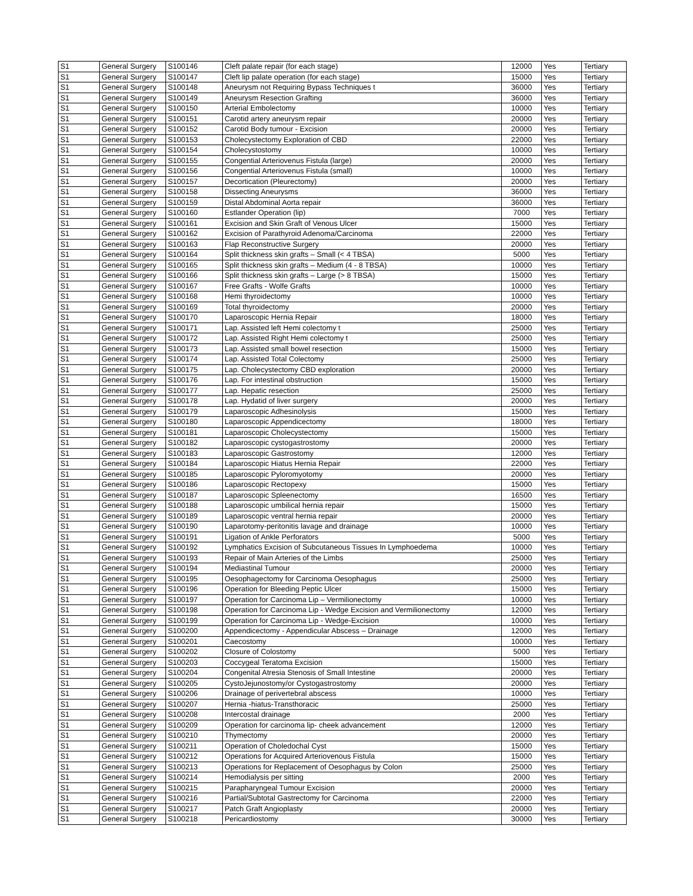| S1 | General Surgery | S100146 | Cleft palate repair (for each stage) | 12000 | Yes | Tertiary |
| S1 | General Surgery | S100147 | Cleft lip palate operation (for each stage) | 15000 | Yes | Tertiary |
| S1 | General Surgery | S100148 | Aneurysm not Requiring Bypass Techniques t | 36000 | Yes | Tertiary |
| S1 | General Surgery | S100149 | Aneurysm Resection Grafting | 36000 | Yes | Tertiary |
| S1 | General Surgery | S100150 | Arterial Embolectomy | 10000 | Yes | Tertiary |
| S1 | General Surgery | S100151 | Carotid artery aneurysm repair | 20000 | Yes | Tertiary |
| S1 | General Surgery | S100152 | Carotid Body tumour - Excision | 20000 | Yes | Tertiary |
| S1 | General Surgery | S100153 | Cholecystectomy Exploration of CBD | 22000 | Yes | Tertiary |
| S1 | General Surgery | S100154 | Cholecystostomy | 10000 | Yes | Tertiary |
| S1 | General Surgery | S100155 | Congential Arteriovenus Fistula (large) | 20000 | Yes | Tertiary |
| S1 | General Surgery | S100156 | Congential Arteriovenus Fistula (small) | 10000 | Yes | Tertiary |
| S1 | General Surgery | S100157 | Decortication (Pleurectomy) | 20000 | Yes | Tertiary |
| S1 | General Surgery | S100158 | Dissecting Aneurysms | 36000 | Yes | Tertiary |
| S1 | General Surgery | S100159 | Distal Abdominal Aorta repair | 36000 | Yes | Tertiary |
| S1 | General Surgery | S100160 | Estlander Operation (lip) | 7000 | Yes | Tertiary |
| S1 | General Surgery | S100161 | Excision and Skin Graft of Venous Ulcer | 15000 | Yes | Tertiary |
| S1 | General Surgery | S100162 | Excision of Parathyroid Adenoma/Carcinoma | 22000 | Yes | Tertiary |
| S1 | General Surgery | S100163 | Flap Reconstructive Surgery | 20000 | Yes | Tertiary |
| S1 | General Surgery | S100164 | Split thickness skin grafts – Small (< 4 TBSA) | 5000 | Yes | Tertiary |
| S1 | General Surgery | S100165 | Split thickness skin grafts – Medium (4 - 8 TBSA) | 10000 | Yes | Tertiary |
| S1 | General Surgery | S100166 | Split thickness skin grafts – Large (> 8 TBSA) | 15000 | Yes | Tertiary |
| S1 | General Surgery | S100167 | Free Grafts - Wolfe Grafts | 10000 | Yes | Tertiary |
| S1 | General Surgery | S100168 | Hemi thyroidectomy | 10000 | Yes | Tertiary |
| S1 | General Surgery | S100169 | Total thyroidectomy | 20000 | Yes | Tertiary |
| S1 | General Surgery | S100170 | Laparoscopic Hernia Repair | 18000 | Yes | Tertiary |
| S1 | General Surgery | S100171 | Lap. Assisted left Hemi colectomy t | 25000 | Yes | Tertiary |
| S1 | General Surgery | S100172 | Lap. Assisted Right Hemi colectomy t | 25000 | Yes | Tertiary |
| S1 | General Surgery | S100173 | Lap. Assisted small bowel resection | 15000 | Yes | Tertiary |
| S1 | General Surgery | S100174 | Lap. Assisted Total Colectomy | 25000 | Yes | Tertiary |
| S1 | General Surgery | S100175 | Lap. Cholecystectomy CBD exploration | 20000 | Yes | Tertiary |
| S1 | General Surgery | S100176 | Lap. For intestinal obstruction | 15000 | Yes | Tertiary |
| S1 | General Surgery | S100177 | Lap. Hepatic resection | 25000 | Yes | Tertiary |
| S1 | General Surgery | S100178 | Lap. Hydatid of liver surgery | 20000 | Yes | Tertiary |
| S1 | General Surgery | S100179 | Laparoscopic Adhesinolysis | 15000 | Yes | Tertiary |
| S1 | General Surgery | S100180 | Laparoscopic Appendicectomy | 18000 | Yes | Tertiary |
| S1 | General Surgery | S100181 | Laparoscopic Cholecystectomy | 15000 | Yes | Tertiary |
| S1 | General Surgery | S100182 | Laparoscopic cystogastrostomy | 20000 | Yes | Tertiary |
| S1 | General Surgery | S100183 | Laparoscopic Gastrostomy | 12000 | Yes | Tertiary |
| S1 | General Surgery | S100184 | Laparoscopic Hiatus Hernia Repair | 22000 | Yes | Tertiary |
| S1 | General Surgery | S100185 | Laparoscopic Pyloromyotomy | 20000 | Yes | Tertiary |
| S1 | General Surgery | S100186 | Laparoscopic Rectopexy | 15000 | Yes | Tertiary |
| S1 | General Surgery | S100187 | Laparoscopic Spleenectomy | 16500 | Yes | Tertiary |
| S1 | General Surgery | S100188 | Laparoscopic umbilical hernia repair | 15000 | Yes | Tertiary |
| S1 | General Surgery | S100189 | Laparoscopic ventral hernia repair | 20000 | Yes | Tertiary |
| S1 | General Surgery | S100190 | Laparotomy-peritonitis lavage and drainage | 10000 | Yes | Tertiary |
| S1 | General Surgery | S100191 | Ligation of Ankle Perforators | 5000 | Yes | Tertiary |
| S1 | General Surgery | S100192 | Lymphatics Excision of Subcutaneous Tissues In Lymphoedema | 10000 | Yes | Tertiary |
| S1 | General Surgery | S100193 | Repair of Main Arteries of the Limbs | 25000 | Yes | Tertiary |
| S1 | General Surgery | S100194 | Mediastinal Tumour | 20000 | Yes | Tertiary |
| S1 | General Surgery | S100195 | Oesophagectomy for Carcinoma Oesophagus | 25000 | Yes | Tertiary |
| S1 | General Surgery | S100196 | Operation for Bleeding Peptic Ulcer | 15000 | Yes | Tertiary |
| S1 | General Surgery | S100197 | Operation for Carcinoma Lip – Vermilionectomy | 10000 | Yes | Tertiary |
| S1 | General Surgery | S100198 | Operation for Carcinoma Lip - Wedge Excision and Vermilionectomy | 12000 | Yes | Tertiary |
| S1 | General Surgery | S100199 | Operation for Carcinoma Lip - Wedge-Excision | 10000 | Yes | Tertiary |
| S1 | General Surgery | S100200 | Appendicectomy - Appendicular Abscess – Drainage | 12000 | Yes | Tertiary |
| S1 | General Surgery | S100201 | Caecostomy | 10000 | Yes | Tertiary |
| S1 | General Surgery | S100202 | Closure of Colostomy | 5000 | Yes | Tertiary |
| S1 | General Surgery | S100203 | Coccygeal Teratoma Excision | 15000 | Yes | Tertiary |
| S1 | General Surgery | S100204 | Congenital Atresia Stenosis of Small Intestine | 20000 | Yes | Tertiary |
| S1 | General Surgery | S100205 | CystoJejunostomy/or Cystogastrostomy | 20000 | Yes | Tertiary |
| S1 | General Surgery | S100206 | Drainage of perivertebral abscess | 10000 | Yes | Tertiary |
| S1 | General Surgery | S100207 | Hernia -hiatus-Transthoracic | 25000 | Yes | Tertiary |
| S1 | General Surgery | S100208 | Intercostal drainage | 2000 | Yes | Tertiary |
| S1 | General Surgery | S100209 | Operation for carcinoma lip- cheek advancement | 12000 | Yes | Tertiary |
| S1 | General Surgery | S100210 | Thymectomy | 20000 | Yes | Tertiary |
| S1 | General Surgery | S100211 | Operation of Choledochal Cyst | 15000 | Yes | Tertiary |
| S1 | General Surgery | S100212 | Operations for Acquired Arteriovenous Fistula | 15000 | Yes | Tertiary |
| S1 | General Surgery | S100213 | Operations for Replacement of Oesophagus by Colon | 25000 | Yes | Tertiary |
| S1 | General Surgery | S100214 | Hemodialysis per sitting | 2000 | Yes | Tertiary |
| S1 | General Surgery | S100215 | Parapharyngeal Tumour Excision | 20000 | Yes | Tertiary |
| S1 | General Surgery | S100216 | Partial/Subtotal Gastrectomy for Carcinoma | 22000 | Yes | Tertiary |
| S1 | General Surgery | S100217 | Patch Graft Angioplasty | 20000 | Yes | Tertiary |
| S1 | General Surgery | S100218 | Pericardiostomy | 30000 | Yes | Tertiary |